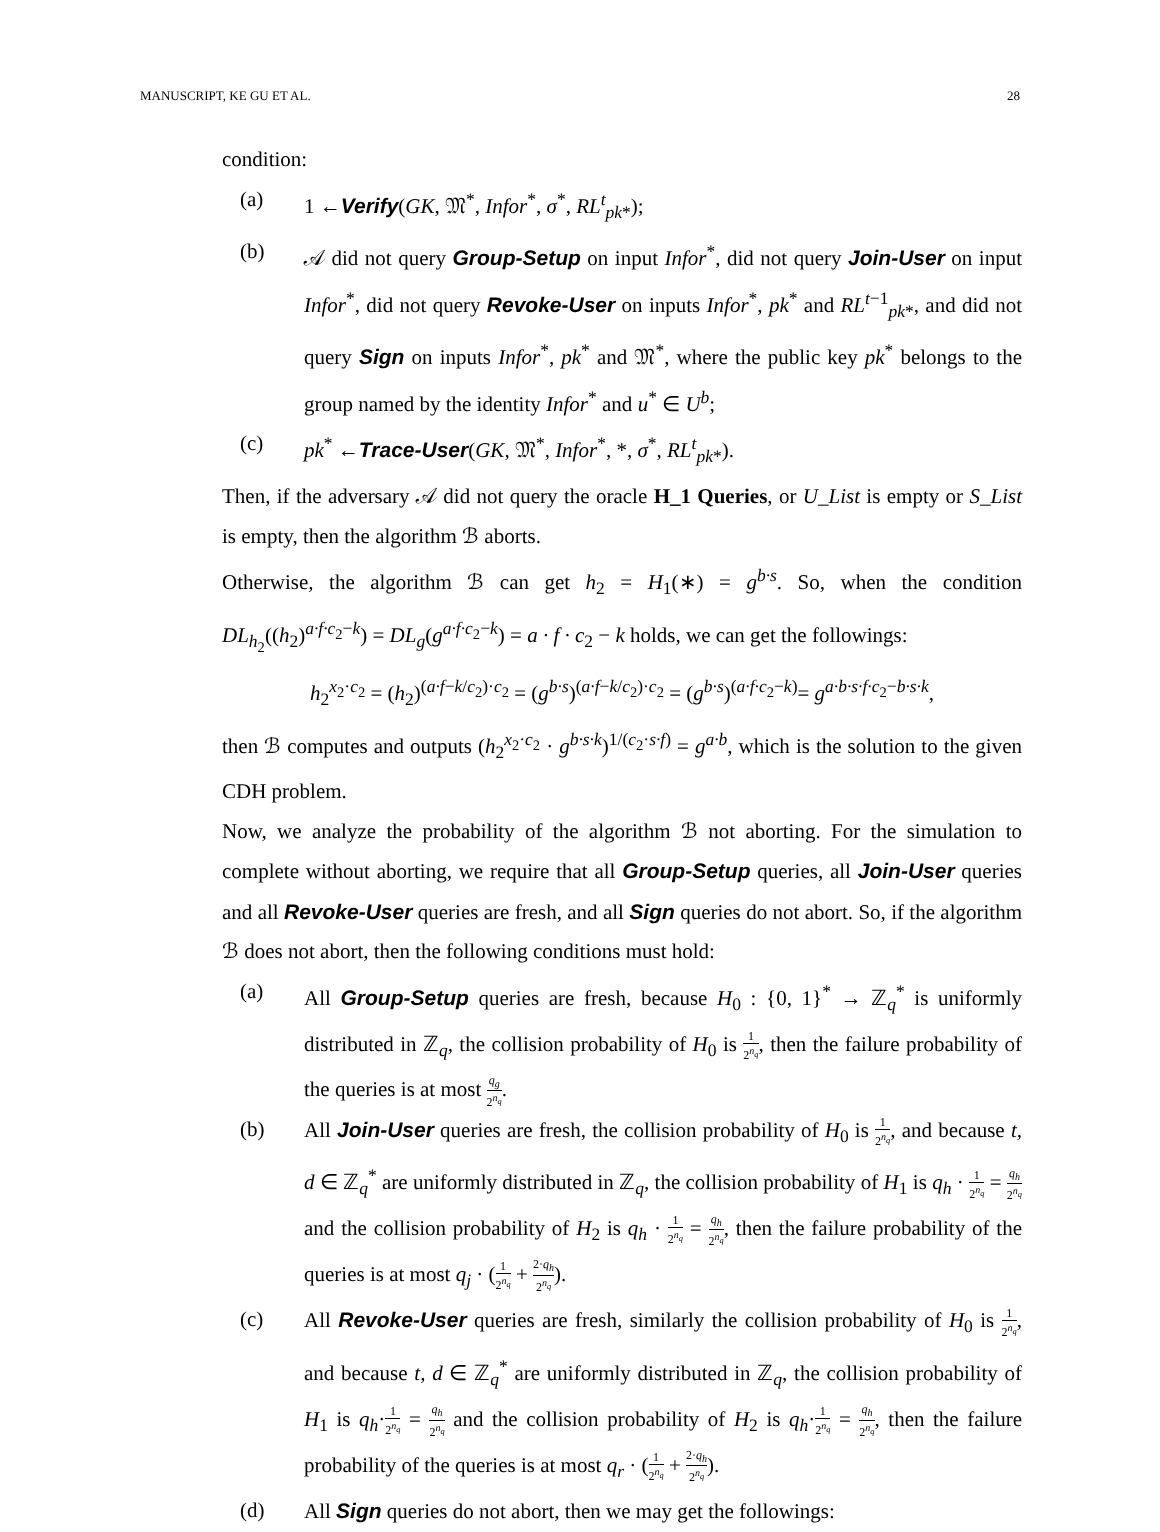MANUSCRIPT, KE GU ET AL. 28
condition:
(a) 1 ←Verify(GK, 𝔐<sup>*</sup>, Infor<sup>*</sup>, σ<sup>*</sup>, RL<sup>t</sup><sub>pk*</sub>);
(b) 𝒜 did not query Group-Setup on input Infor<sup>*</sup>, did not query Join-User on input Infor<sup>*</sup>, did not query Revoke-User on inputs Infor<sup>*</sup>, pk<sup>*</sup> and RL<sup>t−1</sup><sub>pk*</sub>, and did not query Sign on inputs Infor<sup>*</sup>, pk<sup>*</sup> and 𝔐<sup>*</sup>, where the public key pk<sup>*</sup> belongs to the group named by the identity Infor<sup>*</sup> and u<sup>*</sup> ∈ U<sup>b</sup>;
(c) pk<sup>*</sup> ←Trace-User(GK, 𝔐<sup>*</sup>, Infor<sup>*</sup>, *, σ<sup>*</sup>, RL<sup>t</sup><sub>pk*</sub>).
Then, if the adversary 𝒜 did not query the oracle H_1 Queries, or U_List is empty or S_List is empty, then the algorithm ℬ aborts.
Otherwise, the algorithm ℬ can get h<sub>2</sub> = H<sub>1</sub>(∗) = g<sup>b·s</sup>. So, when the condition DL<sub>h<sub>2</sub></sub>((h<sub>2</sub>)<sup>a·f·c<sub>2</sub>−k</sup>) = DL<sub>g</sub>(g<sup>a·f·c<sub>2</sub>−k</sup>) = a · f · c<sub>2</sub> − k holds, we can get the followings:
h<sub>2</sub><sup>x<sub>2</sub>·c<sub>2</sub></sup> = (h<sub>2</sub>)<sup>(a·f−k/c<sub>2</sub>)·c<sub>2</sub></sup> = (g<sup>b·s</sup>)<sup>(a·f−k/c<sub>2</sub>)·c<sub>2</sub></sup> = (g<sup>b·s</sup>)<sup>(a·f·c<sub>2</sub>−k)</sup>= g<sup>a·b·s·f·c<sub>2</sub>−b·s·k</sup>,
then ℬ computes and outputs (h<sub>2</sub><sup>x<sub>2</sub>·c<sub>2</sub></sup> · g<sup>b·s·k</sup>)<sup>1/(c<sub>2</sub>·s·f)</sup> = g<sup>a·b</sup>, which is the solution to the given CDH problem.
Now, we analyze the probability of the algorithm ℬ not aborting. For the simulation to complete without aborting, we require that all Group-Setup queries, all Join-User queries and all Revoke-User queries are fresh, and all Sign queries do not abort. So, if the algorithm ℬ does not abort, then the following conditions must hold:
(a) All Group-Setup queries are fresh, because H<sub>0</sub> : {0, 1}<sup>*</sup> → ℤ<sub>q</sub><sup>*</sup> is uniformly distributed in ℤ<sub>q</sub>, the collision probability of H<sub>0</sub> is 1 2<sup>n<sub>q</sub></sup>, then the failure probability of the queries is at most q<sub>g</sub> 2<sup>n<sub>q</sub></sup>.
(b) All Join-User queries are fresh, the collision probability of H<sub>0</sub> is 1 2<sup>n<sub>q</sub></sup>, and because t, d ∈ ℤ<sub>q</sub><sup>*</sup> are uniformly distributed in ℤ<sub>q</sub>, the collision probability of H<sub>1</sub> is q<sub>h</sub> · 1 2<sup>n<sub>q</sub></sup> = q<sub>h</sub> 2<sup>n<sub>q</sub></sup> and the collision probability of H<sub>2</sub> is q<sub>h</sub> · 1 2<sup>n<sub>q</sub></sup> = q<sub>h</sub> 2<sup>n<sub>q</sub></sup>, then the failure probability of the queries is at most q<sub>j</sub> · (1 2<sup>n<sub>q</sub></sup> + 2·q<sub>h</sub> 2<sup>n<sub>q</sub></sup>).
(c) All Revoke-User queries are fresh, similarly the collision probability of H<sub>0</sub> is 1 2<sup>n<sub>q</sub></sup>, and because t, d ∈ ℤ<sub>q</sub><sup>*</sup> are uniformly distributed in ℤ<sub>q</sub>, the collision probability of H<sub>1</sub> is q<sub>h</sub>·1 2<sup>n<sub>q</sub></sup> = q<sub>h</sub> 2<sup>n<sub>q</sub></sup> and the collision probability of H<sub>2</sub> is q<sub>h</sub>·1 2<sup>n<sub>q</sub></sup> = q<sub>h</sub> 2<sup>n<sub>q</sub></sup>, then the failure probability of the queries is at most q<sub>r</sub> · (1 2<sup>n<sub>q</sub></sup> + 2·q<sub>h</sub> 2<sup>n<sub>q</sub></sup>).
(d) All Sign queries do not abort, then we may get the followings: